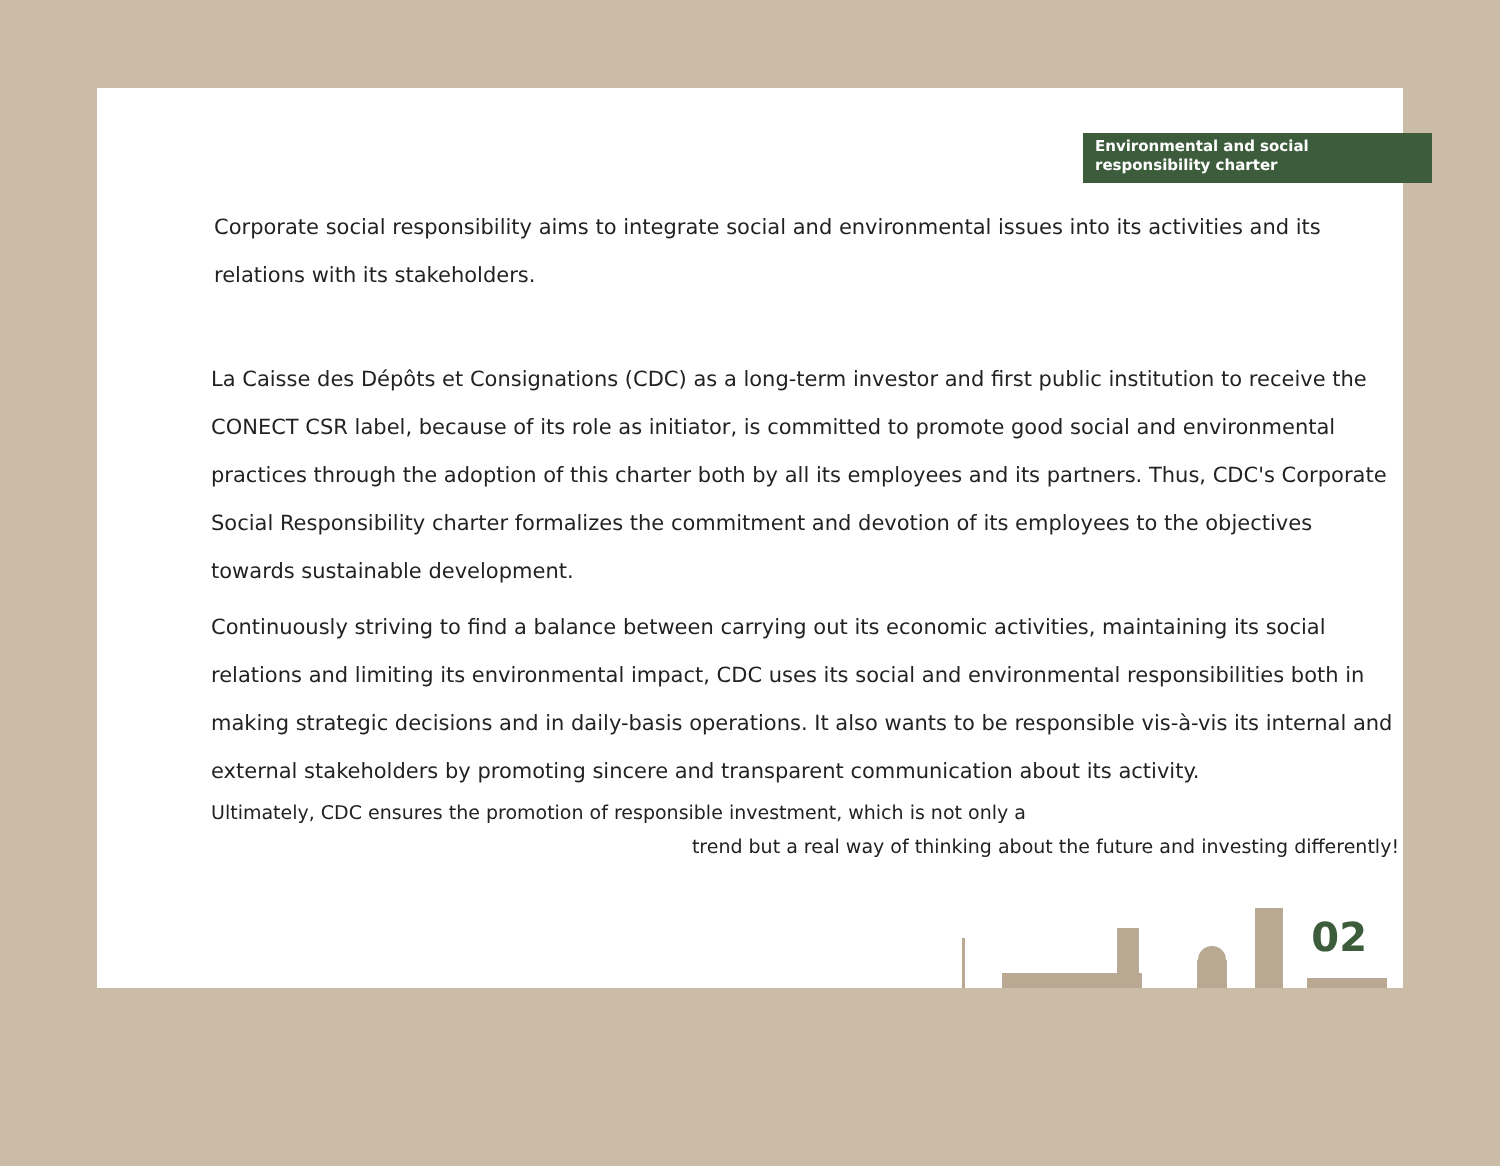Environmental and social
responsibility charter
Corporate social responsibility aims to integrate social and environmental issues into its activities and its relations with its stakeholders.
La Caisse des Dépôts et Consignations (CDC) as a long-term investor and first public institution to receive the CONECT CSR label, because of its role as initiator, is committed to promote good social and environmental practices through the adoption of this charter both by all its employees and its partners. Thus, CDC's Corporate Social Responsibility charter formalizes the commitment and devotion of its employees to the objectives towards sustainable development.
Continuously striving to find a balance between carrying out its economic activities, maintaining its social relations and limiting its environmental impact, CDC uses its social and environmental responsibilities both in making strategic decisions and in daily-basis operations. It also wants to be responsible vis-à-vis its internal and external stakeholders by promoting sincere and transparent communication about its activity.
Ultimately, CDC ensures the promotion of responsible investment, which is not only a
trend but a real way of thinking about the future and investing differently!
02